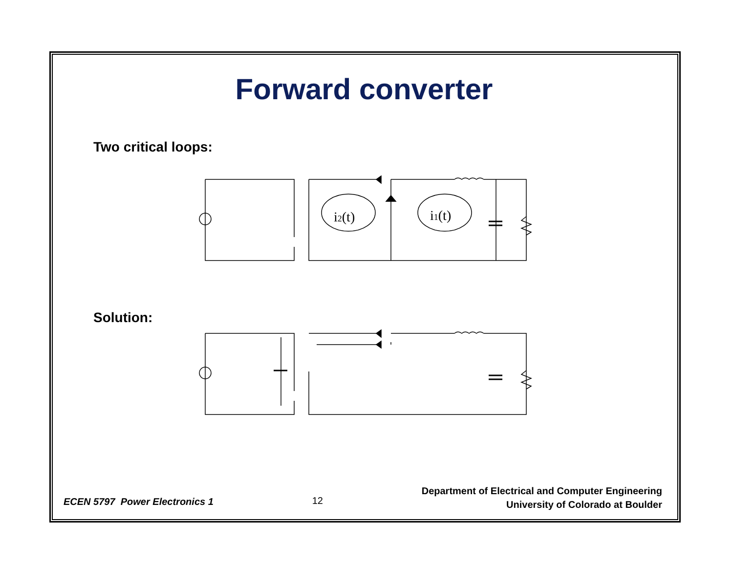Forward converter
Two critical loops:
i1(t)
i2(t)
Solution:
ECEN 5797 Power Electronics 1
12
Department of Electrical and Computer Engineering
University of Colorado at Boulder